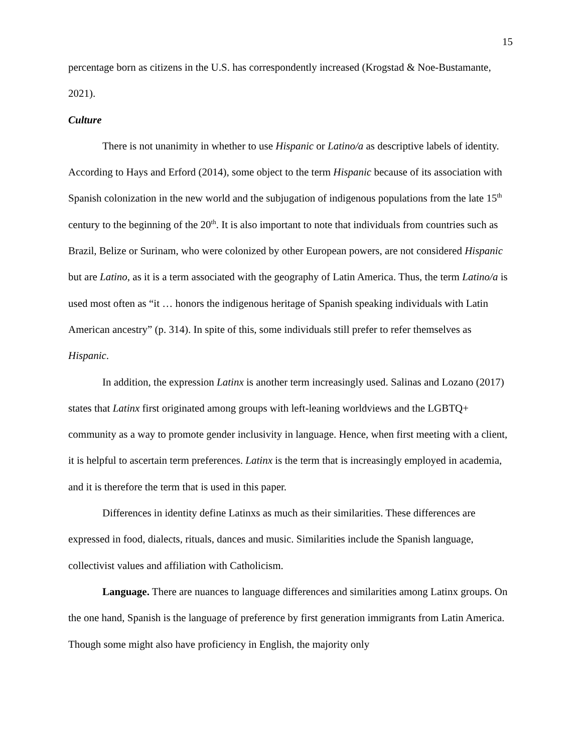15
percentage born as citizens in the U.S. has correspondently increased (Krogstad & Noe-Bustamante, 2021).
Culture
There is not unanimity in whether to use Hispanic or Latino/a as descriptive labels of identity. According to Hays and Erford (2014), some object to the term Hispanic because of its association with Spanish colonization in the new world and the subjugation of indigenous populations from the late 15<sup>th</sup> century to the beginning of the 20<sup>th</sup>. It is also important to note that individuals from countries such as Brazil, Belize or Surinam, who were colonized by other European powers, are not considered Hispanic but are Latino, as it is a term associated with the geography of Latin America. Thus, the term Latino/a is used most often as “it … honors the indigenous heritage of Spanish speaking individuals with Latin American ancestry” (p. 314). In spite of this, some individuals still prefer to refer themselves as Hispanic.
In addition, the expression Latinx is another term increasingly used. Salinas and Lozano (2017) states that Latinx first originated among groups with left-leaning worldviews and the LGBTQ+ community as a way to promote gender inclusivity in language. Hence, when first meeting with a client, it is helpful to ascertain term preferences. Latinx is the term that is increasingly employed in academia, and it is therefore the term that is used in this paper.
Differences in identity define Latinxs as much as their similarities. These differences are expressed in food, dialects, rituals, dances and music. Similarities include the Spanish language, collectivist values and affiliation with Catholicism.
Language. There are nuances to language differences and similarities among Latinx groups. On the one hand, Spanish is the language of preference by first generation immigrants from Latin America. Though some might also have proficiency in English, the majority only